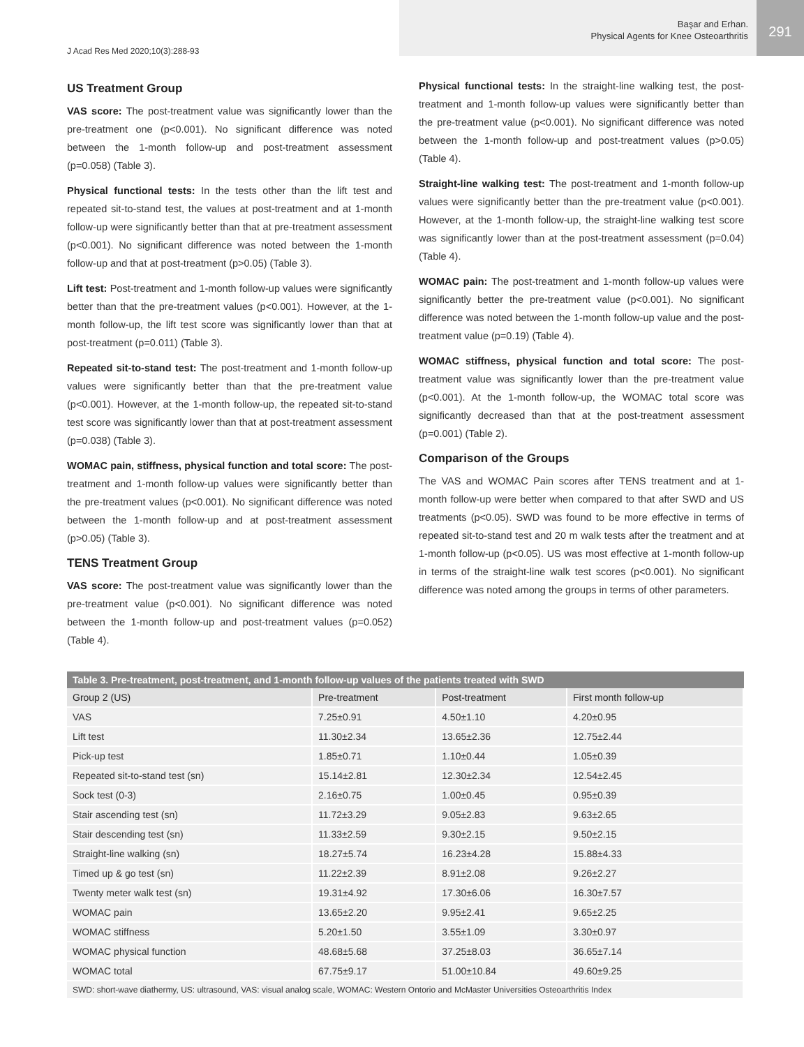J Acad Res Med 2020;10(3):288-93
Başar and Erhan.
Physical Agents for Knee Osteoarthritis
291
US Treatment Group
VAS score: The post-treatment value was significantly lower than the pre-treatment one (p<0.001). No significant difference was noted between the 1-month follow-up and post-treatment assessment (p=0.058) (Table 3).
Physical functional tests: In the tests other than the lift test and repeated sit-to-stand test, the values at post-treatment and at 1-month follow-up were significantly better than that at pre-treatment assessment (p<0.001). No significant difference was noted between the 1-month follow-up and that at post-treatment (p>0.05) (Table 3).
Lift test: Post-treatment and 1-month follow-up values were significantly better than that the pre-treatment values (p<0.001). However, at the 1-month follow-up, the lift test score was significantly lower than that at post-treatment (p=0.011) (Table 3).
Repeated sit-to-stand test: The post-treatment and 1-month follow-up values were significantly better than that the pre-treatment value (p<0.001). However, at the 1-month follow-up, the repeated sit-to-stand test score was significantly lower than that at post-treatment assessment (p=0.038) (Table 3).
WOMAC pain, stiffness, physical function and total score: The post-treatment and 1-month follow-up values were significantly better than the pre-treatment values (p<0.001). No significant difference was noted between the 1-month follow-up and at post-treatment assessment (p>0.05) (Table 3).
TENS Treatment Group
VAS score: The post-treatment value was significantly lower than the pre-treatment value (p<0.001). No significant difference was noted between the 1-month follow-up and post-treatment values (p=0.052) (Table 4).
Physical functional tests: In the straight-line walking test, the post-treatment and 1-month follow-up values were significantly better than the pre-treatment value (p<0.001). No significant difference was noted between the 1-month follow-up and post-treatment values (p>0.05) (Table 4).
Straight-line walking test: The post-treatment and 1-month follow-up values were significantly better than the pre-treatment value (p<0.001). However, at the 1-month follow-up, the straight-line walking test score was significantly lower than at the post-treatment assessment (p=0.04) (Table 4).
WOMAC pain: The post-treatment and 1-month follow-up values were significantly better the pre-treatment value (p<0.001). No significant difference was noted between the 1-month follow-up value and the post-treatment value (p=0.19) (Table 4).
WOMAC stiffness, physical function and total score: The post-treatment value was significantly lower than the pre-treatment value (p<0.001). At the 1-month follow-up, the WOMAC total score was significantly decreased than that at the post-treatment assessment (p=0.001) (Table 2).
Comparison of the Groups
The VAS and WOMAC Pain scores after TENS treatment and at 1-month follow-up were better when compared to that after SWD and US treatments (p<0.05). SWD was found to be more effective in terms of repeated sit-to-stand test and 20 m walk tests after the treatment and at 1-month follow-up (p<0.05). US was most effective at 1-month follow-up in terms of the straight-line walk test scores (p<0.001). No significant difference was noted among the groups in terms of other parameters.
Table 3. Pre-treatment, post-treatment, and 1-month follow-up values of the patients treated with SWD
| Group 2 (US) | Pre-treatment | Post-treatment | First month follow-up |
| --- | --- | --- | --- |
| VAS | 7.25±0.91 | 4.50±1.10 | 4.20±0.95 |
| Lift test | 11.30±2.34 | 13.65±2.36 | 12.75±2.44 |
| Pick-up test | 1.85±0.71 | 1.10±0.44 | 1.05±0.39 |
| Repeated sit-to-stand test (sn) | 15.14±2.81 | 12.30±2.34 | 12.54±2.45 |
| Sock test (0-3) | 2.16±0.75 | 1.00±0.45 | 0.95±0.39 |
| Stair ascending test (sn) | 11.72±3.29 | 9.05±2.83 | 9.63±2.65 |
| Stair descending test (sn) | 11.33±2.59 | 9.30±2.15 | 9.50±2.15 |
| Straight-line walking (sn) | 18.27±5.74 | 16.23±4.28 | 15.88±4.33 |
| Timed up & go test (sn) | 11.22±2.39 | 8.91±2.08 | 9.26±2.27 |
| Twenty meter walk test (sn) | 19.31±4.92 | 17.30±6.06 | 16.30±7.57 |
| WOMAC pain | 13.65±2.20 | 9.95±2.41 | 9.65±2.25 |
| WOMAC stiffness | 5.20±1.50 | 3.55±1.09 | 3.30±0.97 |
| WOMAC physical function | 48.68±5.68 | 37.25±8.03 | 36.65±7.14 |
| WOMAC total | 67.75±9.17 | 51.00±10.84 | 49.60±9.25 |
| SWD: short-wave diathermy, US: ultrasound, VAS: visual analog scale, WOMAC: Western Ontorio and McMaster Universities Osteoarthritis Index | | | |